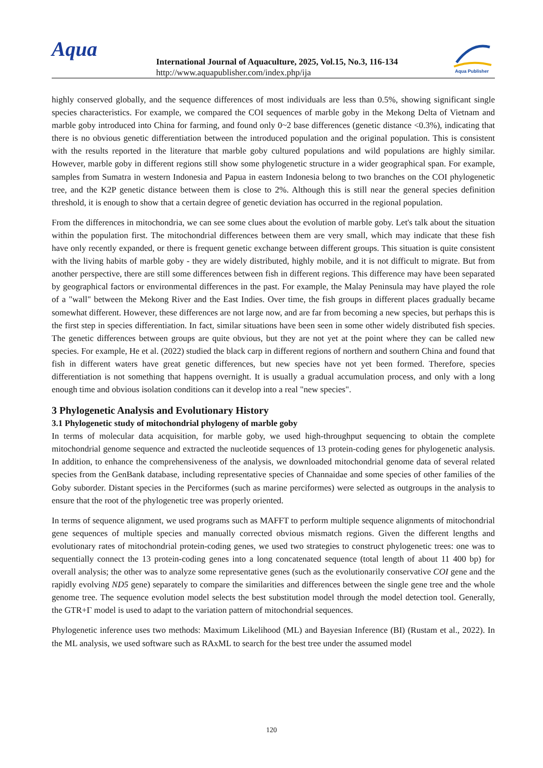Aqua
International Journal of Aquaculture, 2025, Vol.15, No.3, 116-134
http://www.aquapublisher.com/index.php/ija
Aqua Publisher
highly conserved globally, and the sequence differences of most individuals are less than 0.5%, showing significant single species characteristics. For example, we compared the COI sequences of marble goby in the Mekong Delta of Vietnam and marble goby introduced into China for farming, and found only 0~2 base differences (genetic distance <0.3%), indicating that there is no obvious genetic differentiation between the introduced population and the original population. This is consistent with the results reported in the literature that marble goby cultured populations and wild populations are highly similar. However, marble goby in different regions still show some phylogenetic structure in a wider geographical span. For example, samples from Sumatra in western Indonesia and Papua in eastern Indonesia belong to two branches on the COI phylogenetic tree, and the K2P genetic distance between them is close to 2%. Although this is still near the general species definition threshold, it is enough to show that a certain degree of genetic deviation has occurred in the regional population.
From the differences in mitochondria, we can see some clues about the evolution of marble goby. Let's talk about the situation within the population first. The mitochondrial differences between them are very small, which may indicate that these fish have only recently expanded, or there is frequent genetic exchange between different groups. This situation is quite consistent with the living habits of marble goby - they are widely distributed, highly mobile, and it is not difficult to migrate. But from another perspective, there are still some differences between fish in different regions. This difference may have been separated by geographical factors or environmental differences in the past. For example, the Malay Peninsula may have played the role of a "wall" between the Mekong River and the East Indies. Over time, the fish groups in different places gradually became somewhat different. However, these differences are not large now, and are far from becoming a new species, but perhaps this is the first step in species differentiation. In fact, similar situations have been seen in some other widely distributed fish species. The genetic differences between groups are quite obvious, but they are not yet at the point where they can be called new species. For example, He et al. (2022) studied the black carp in different regions of northern and southern China and found that fish in different waters have great genetic differences, but new species have not yet been formed. Therefore, species differentiation is not something that happens overnight. It is usually a gradual accumulation process, and only with a long enough time and obvious isolation conditions can it develop into a real "new species".
3 Phylogenetic Analysis and Evolutionary History
3.1 Phylogenetic study of mitochondrial phylogeny of marble goby
In terms of molecular data acquisition, for marble goby, we used high-throughput sequencing to obtain the complete mitochondrial genome sequence and extracted the nucleotide sequences of 13 protein-coding genes for phylogenetic analysis. In addition, to enhance the comprehensiveness of the analysis, we downloaded mitochondrial genome data of several related species from the GenBank database, including representative species of Channaidae and some species of other families of the Goby suborder. Distant species in the Perciformes (such as marine perciformes) were selected as outgroups in the analysis to ensure that the root of the phylogenetic tree was properly oriented.
In terms of sequence alignment, we used programs such as MAFFT to perform multiple sequence alignments of mitochondrial gene sequences of multiple species and manually corrected obvious mismatch regions. Given the different lengths and evolutionary rates of mitochondrial protein-coding genes, we used two strategies to construct phylogenetic trees: one was to sequentially connect the 13 protein-coding genes into a long concatenated sequence (total length of about 11 400 bp) for overall analysis; the other was to analyze some representative genes (such as the evolutionarily conservative COI gene and the rapidly evolving ND5 gene) separately to compare the similarities and differences between the single gene tree and the whole genome tree. The sequence evolution model selects the best substitution model through the model detection tool. Generally, the GTR+Γ model is used to adapt to the variation pattern of mitochondrial sequences.
Phylogenetic inference uses two methods: Maximum Likelihood (ML) and Bayesian Inference (BI) (Rustam et al., 2022). In the ML analysis, we used software such as RAxML to search for the best tree under the assumed model
120